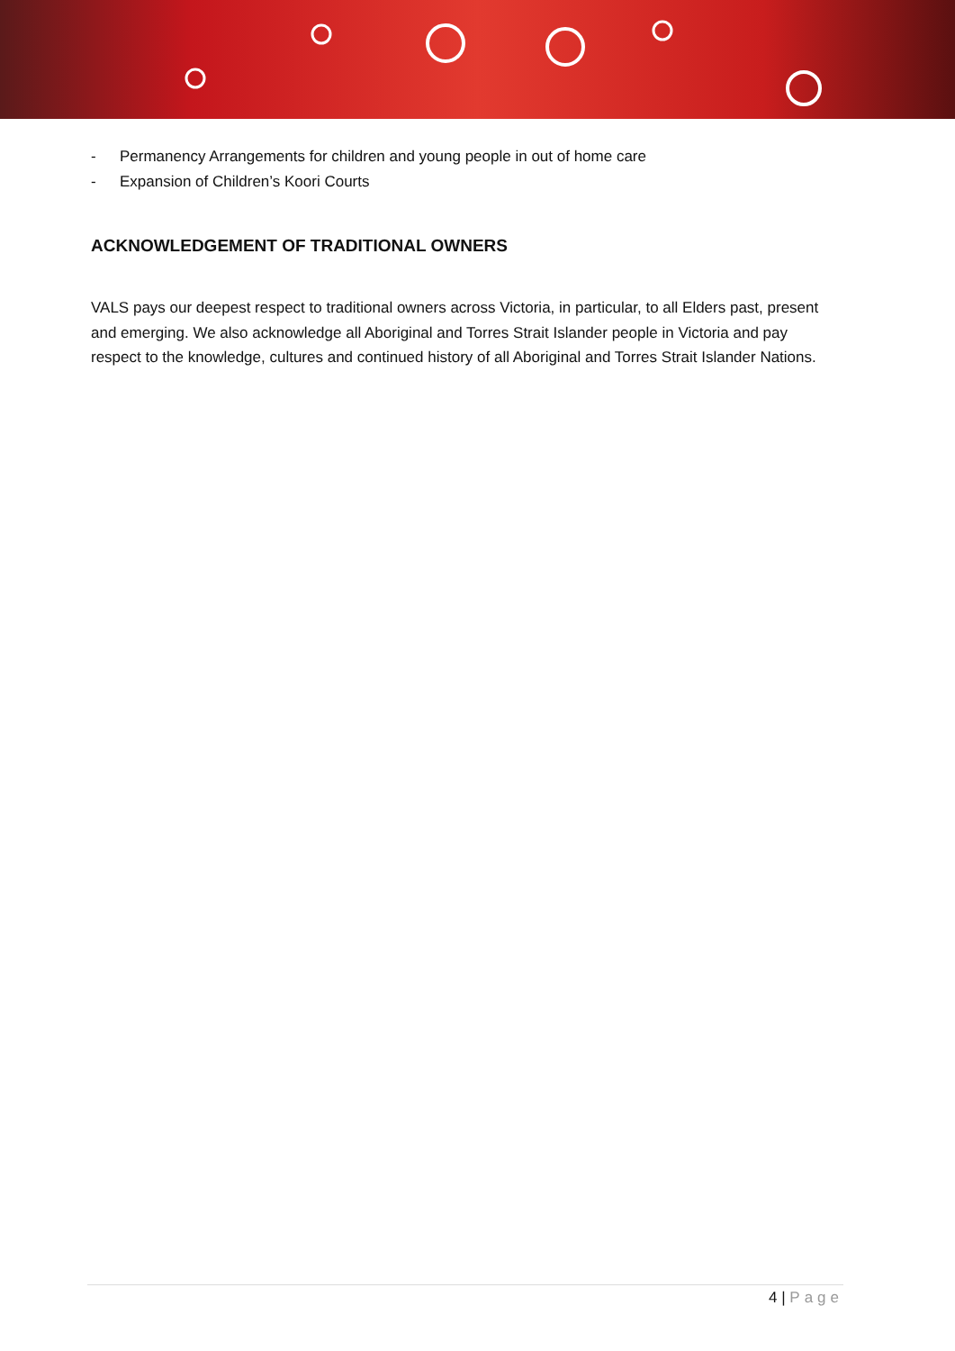- Permanency Arrangements for children and young people in out of home care
- Expansion of Children’s Koori Courts
ACKNOWLEDGEMENT OF TRADITIONAL OWNERS
VALS pays our deepest respect to traditional owners across Victoria, in particular, to all Elders past, present and emerging. We also acknowledge all Aboriginal and Torres Strait Islander people in Victoria and pay respect to the knowledge, cultures and continued history of all Aboriginal and Torres Strait Islander Nations.
4 | Page